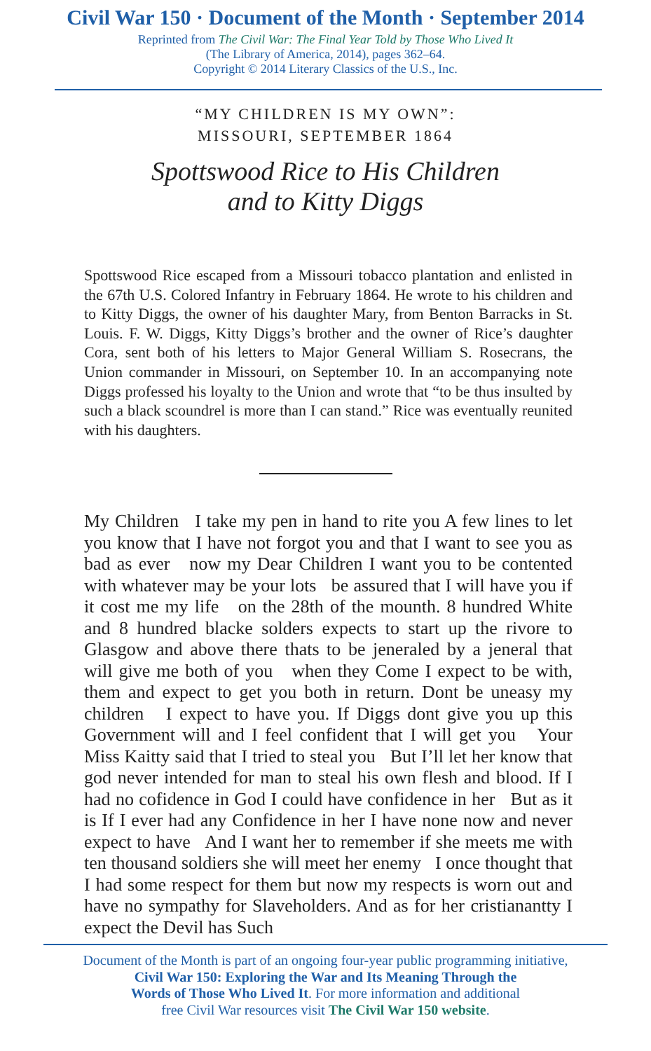Civil War 150 · Document of the Month · September 2014
Reprinted from The Civil War: The Final Year Told by Those Who Lived It
(The Library of America, 2014), pages 362–64.
Copyright © 2014 Literary Classics of the U.S., Inc.
“MY CHILDREN IS MY OWN”:
MISSOURI, SEPTEMBER 1864
Spottswood Rice to His Children
and to Kitty Diggs
Spottswood Rice escaped from a Missouri tobacco plantation and enlisted in the 67th U.S. Colored Infantry in February 1864. He wrote to his children and to Kitty Diggs, the owner of his daughter Mary, from Benton Barracks in St. Louis. F. W. Diggs, Kitty Diggs’s brother and the owner of Rice’s daughter Cora, sent both of his letters to Major General William S. Rosecrans, the Union commander in Missouri, on September 10. In an accompanying note Diggs professed his loyalty to the Union and wrote that “to be thus insulted by such a black scoundrel is more than I can stand.” Rice was eventually reunited with his daughters.
My Children I take my pen in hand to rite you A few lines to let you know that I have not forgot you and that I want to see you as bad as ever now my Dear Children I want you to be contented with whatever may be your lots be assured that I will have you if it cost me my life on the 28th of the mounth. 8 hundred White and 8 hundred blacke solders expects to start up the rivore to Glasgow and above there thats to be jeneraled by a jeneral that will give me both of you when they Come I expect to be with, them and expect to get you both in return. Dont be uneasy my children I expect to have you. If Diggs dont give you up this Government will and I feel confident that I will get you Your Miss Kaitty said that I tried to steal you But I’ll let her know that god never intended for man to steal his own flesh and blood. If I had no cofidence in God I could have confidence in her But as it is If I ever had any Confidence in her I have none now and never expect to have And I want her to remember if she meets me with ten thousand soldiers she will meet her enemy I once thought that I had some respect for them but now my respects is worn out and have no sympathy for Slaveholders. And as for her cristianantty I expect the Devil has Such
Document of the Month is part of an ongoing four-year public programming initiative,
Civil War 150: Exploring the War and Its Meaning Through the
Words of Those Who Lived It. For more information and additional
free Civil War resources visit The Civil War 150 website.